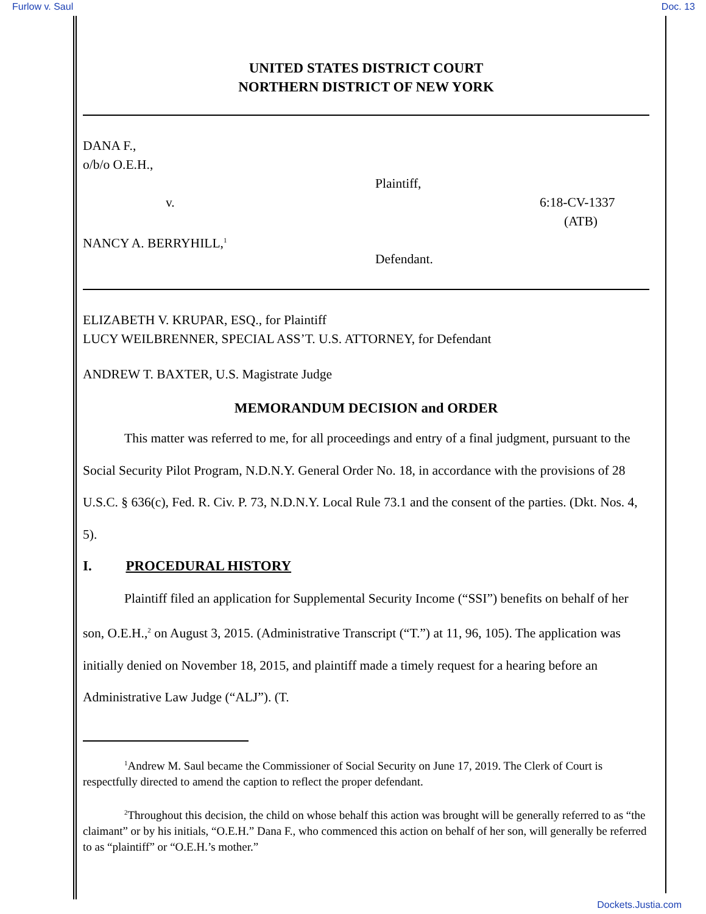Furlow v. Saul Doc. 13
UNITED STATES DISTRICT COURT
NORTHERN DISTRICT OF NEW YORK
DANA F.,
o/b/o O.E.H.,
v.
NANCY A. BERRYHILL,<sup>1</sup>
Plaintiff,
Defendant.
6:18-CV-1337
(ATB)
ELIZABETH V. KRUPAR, ESQ., for Plaintiff
LUCY WEILBRENNER, SPECIAL ASS’T. U.S. ATTORNEY, for Defendant
ANDREW T. BAXTER, U.S. Magistrate Judge
MEMORANDUM DECISION and ORDER
This matter was referred to me, for all proceedings and entry of a final judgment, pursuant to the Social Security Pilot Program, N.D.N.Y. General Order No. 18, in accordance with the provisions of 28 U.S.C. § 636(c), Fed. R. Civ. P. 73, N.D.N.Y. Local Rule 73.1 and the consent of the parties. (Dkt. Nos. 4, 5).
I. PROCEDURAL HISTORY
Plaintiff filed an application for Supplemental Security Income (“SSI”) benefits on behalf of her son, O.E.H.,<sup>2</sup> on August 3, 2015. (Administrative Transcript (“T.”) at 11, 96, 105). The application was initially denied on November 18, 2015, and plaintiff made a timely request for a hearing before an Administrative Law Judge (“ALJ”). (T.
<sup>1</sup> Andrew M. Saul became the Commissioner of Social Security on June 17, 2019. The Clerk of Court is respectfully directed to amend the caption to reflect the proper defendant.
<sup>2</sup> Throughout this decision, the child on whose behalf this action was brought will be generally referred to as “the claimant” or by his initials, “O.E.H.” Dana F., who commenced this action on behalf of her son, will generally be referred to as “plaintiff” or “O.E.H.’s mother.”
Dockets.Justia.com